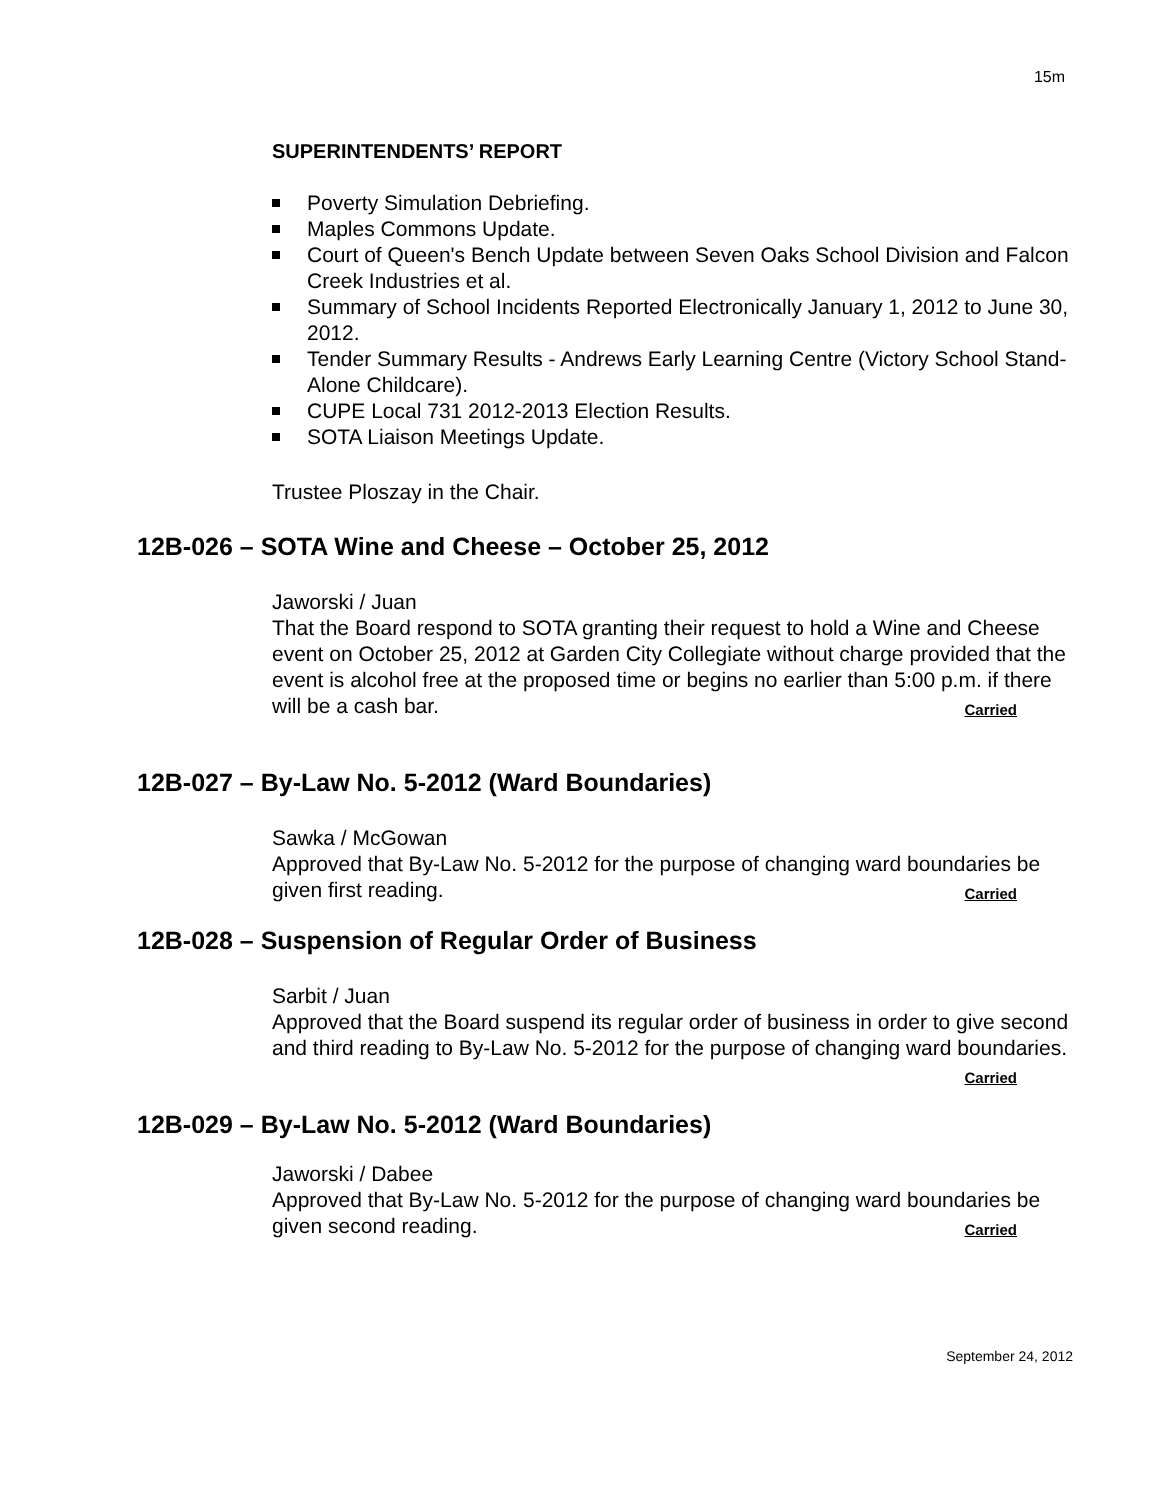15m
SUPERINTENDENTS’ REPORT
Poverty Simulation Debriefing.
Maples Commons Update.
Court of Queen's Bench Update between Seven Oaks School Division and Falcon Creek Industries et al.
Summary of School Incidents Reported Electronically January 1, 2012 to June 30, 2012.
Tender Summary Results - Andrews Early Learning Centre (Victory School Stand-Alone Childcare).
CUPE Local 731 2012-2013 Election Results.
SOTA Liaison Meetings Update.
Trustee Ploszay in the Chair.
12B-026 – SOTA Wine and Cheese – October 25, 2012
Jaworski / Juan
That the Board respond to SOTA granting their request to hold a Wine and Cheese event on October 25, 2012 at Garden City Collegiate without charge provided that the event is alcohol free at the proposed time or begins no earlier than 5:00 p.m. if there will be a cash bar. Carried
12B-027 – By-Law No. 5-2012 (Ward Boundaries)
Sawka / McGowan
Approved that By-Law No. 5-2012 for the purpose of changing ward boundaries be given first reading. Carried
12B-028 – Suspension of Regular Order of Business
Sarbit / Juan
Approved that the Board suspend its regular order of business in order to give second and third reading to By-Law No. 5-2012 for the purpose of changing ward boundaries. Carried
12B-029 – By-Law No. 5-2012 (Ward Boundaries)
Jaworski / Dabee
Approved that By-Law No. 5-2012 for the purpose of changing ward boundaries be given second reading. Carried
September 24, 2012